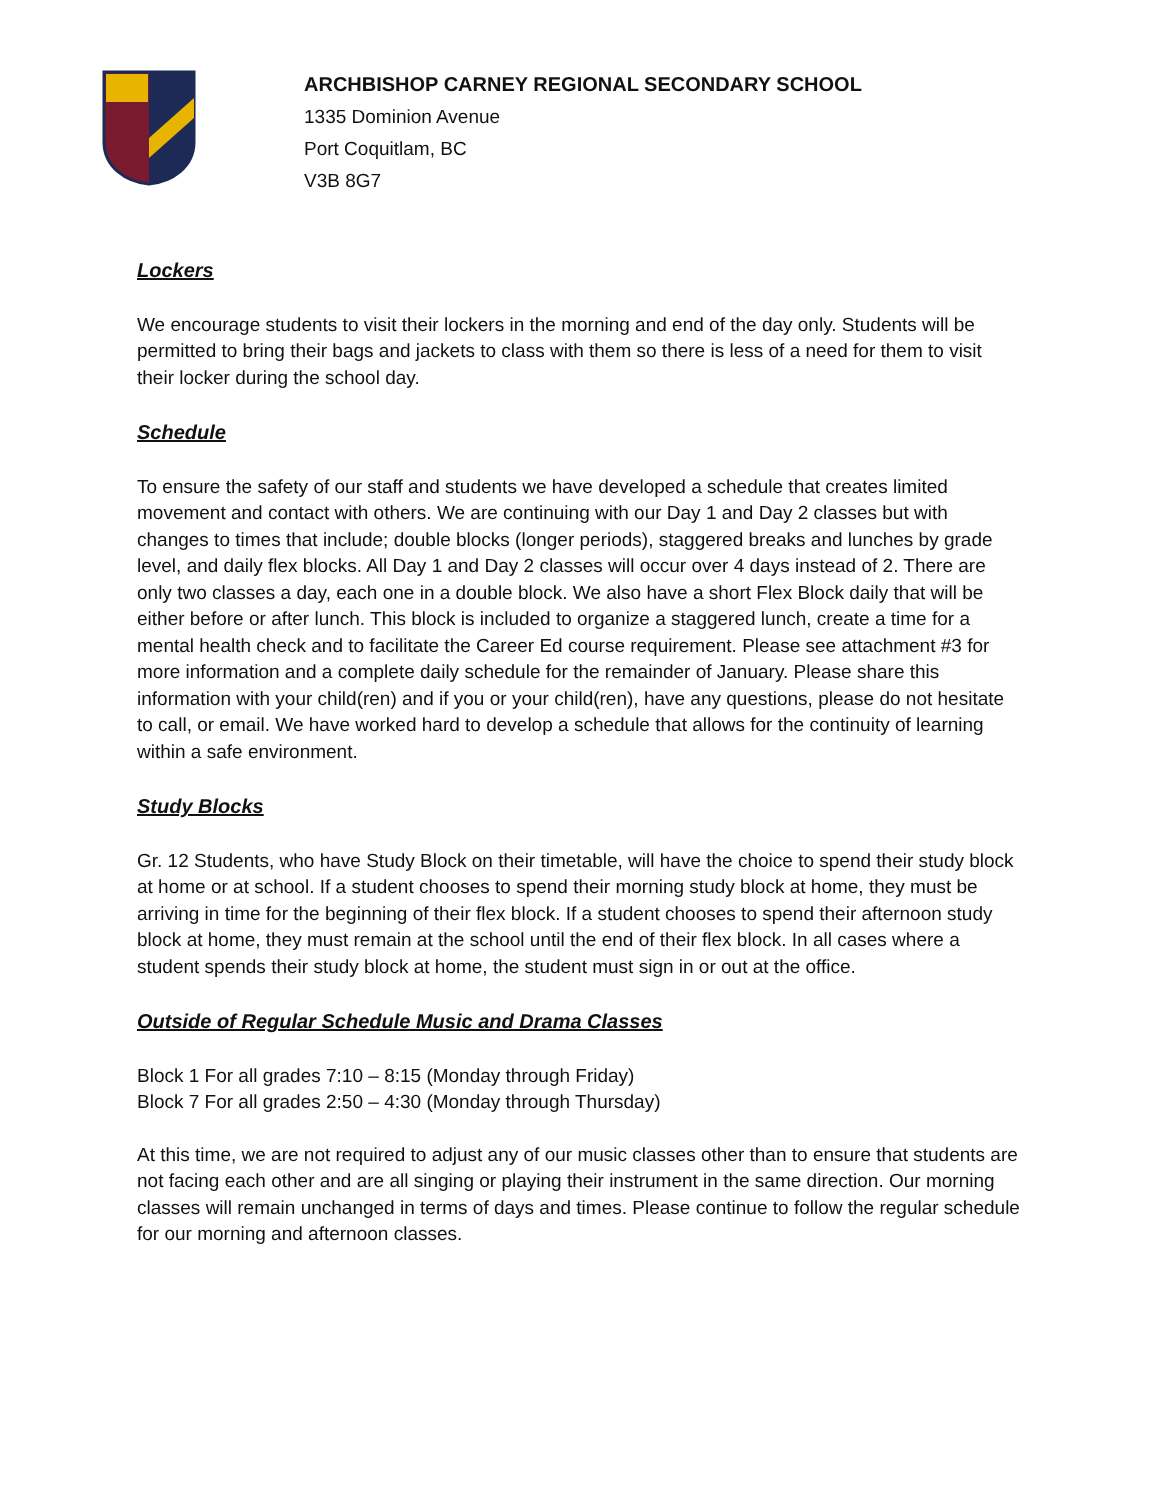ARCHBISHOP CARNEY REGIONAL SECONDARY SCHOOL
1335 Dominion Avenue
Port Coquitlam, BC
V3B 8G7
Lockers
We encourage students to visit their lockers in the morning and end of the day only. Students will be permitted to bring their bags and jackets to class with them so there is less of a need for them to visit their locker during the school day.
Schedule
To ensure the safety of our staff and students we have developed a schedule that creates limited movement and contact with others. We are continuing with our Day 1 and Day 2 classes but with changes to times that include; double blocks (longer periods), staggered breaks and lunches by grade level, and daily flex blocks. All Day 1 and Day 2 classes will occur over 4 days instead of 2. There are only two classes a day, each one in a double block. We also have a short Flex Block daily that will be either before or after lunch. This block is included to organize a staggered lunch, create a time for a mental health check and to facilitate the Career Ed course requirement. Please see attachment #3 for more information and a complete daily schedule for the remainder of January. Please share this information with your child(ren) and if you or your child(ren), have any questions, please do not hesitate to call, or email. We have worked hard to develop a schedule that allows for the continuity of learning within a safe environment.
Study Blocks
Gr. 12 Students, who have Study Block on their timetable, will have the choice to spend their study block at home or at school. If a student chooses to spend their morning study block at home, they must be arriving in time for the beginning of their flex block. If a student chooses to spend their afternoon study block at home, they must remain at the school until the end of their flex block. In all cases where a student spends their study block at home, the student must sign in or out at the office.
Outside of Regular Schedule Music and Drama Classes
Block 1 For all grades 7:10 – 8:15 (Monday through Friday)
Block 7 For all grades 2:50 – 4:30 (Monday through Thursday)
At this time, we are not required to adjust any of our music classes other than to ensure that students are not facing each other and are all singing or playing their instrument in the same direction. Our morning classes will remain unchanged in terms of days and times. Please continue to follow the regular schedule for our morning and afternoon classes.